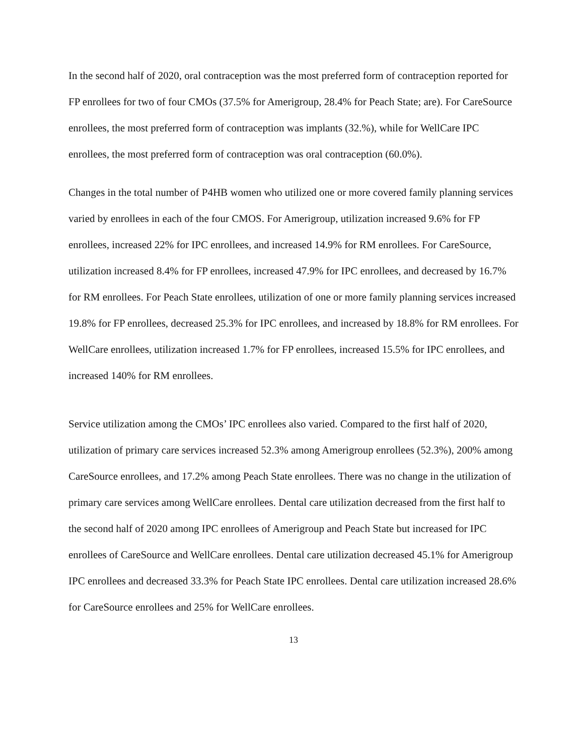In the second half of 2020, oral contraception was the most preferred form of contraception reported for FP enrollees for two of four CMOs (37.5% for Amerigroup, 28.4% for Peach State; are). For CareSource enrollees, the most preferred form of contraception was implants (32.%), while for WellCare IPC enrollees, the most preferred form of contraception was oral contraception (60.0%).
Changes in the total number of P4HB women who utilized one or more covered family planning services varied by enrollees in each of the four CMOS. For Amerigroup, utilization increased 9.6% for FP enrollees, increased 22% for IPC enrollees, and increased 14.9% for RM enrollees. For CareSource, utilization increased 8.4% for FP enrollees, increased 47.9% for IPC enrollees, and decreased by 16.7% for RM enrollees. For Peach State enrollees, utilization of one or more family planning services increased 19.8% for FP enrollees, decreased 25.3% for IPC enrollees, and increased by 18.8% for RM enrollees. For WellCare enrollees, utilization increased 1.7% for FP enrollees, increased 15.5% for IPC enrollees, and increased 140% for RM enrollees.
Service utilization among the CMOs’ IPC enrollees also varied. Compared to the first half of 2020, utilization of primary care services increased 52.3% among Amerigroup enrollees (52.3%), 200% among CareSource enrollees, and 17.2% among Peach State enrollees. There was no change in the utilization of primary care services among WellCare enrollees. Dental care utilization decreased from the first half to the second half of 2020 among IPC enrollees of Amerigroup and Peach State but increased for IPC enrollees of CareSource and WellCare enrollees. Dental care utilization decreased 45.1% for Amerigroup IPC enrollees and decreased 33.3% for Peach State IPC enrollees. Dental care utilization increased 28.6% for CareSource enrollees and 25% for WellCare enrollees.
13